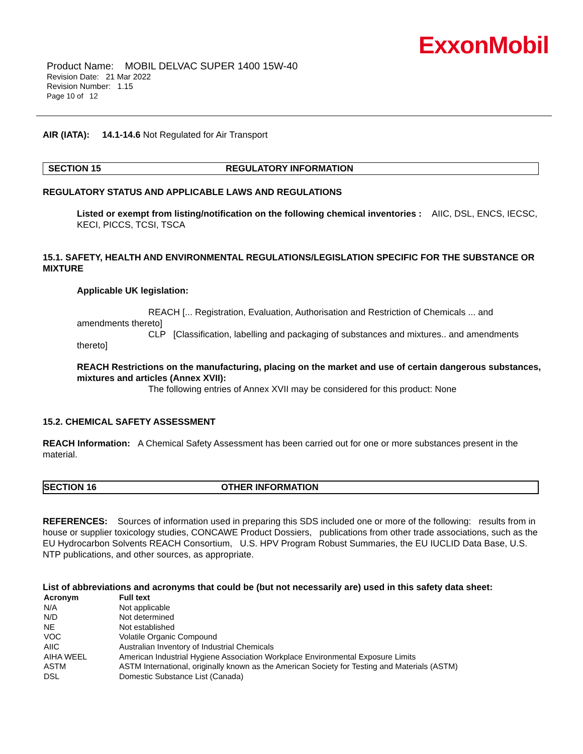ExxonMobil
Product Name: MOBIL DELVAC SUPER 1400 15W-40
Revision Date: 21 Mar 2022
Revision Number: 1.15
Page 10 of 12
AIR (IATA): 14.1-14.6 Not Regulated for Air Transport
SECTION 15 REGULATORY INFORMATION
REGULATORY STATUS AND APPLICABLE LAWS AND REGULATIONS
Listed or exempt from listing/notification on the following chemical inventories : AIIC, DSL, ENCS, IECSC, KECI, PICCS, TCSI, TSCA
15.1. SAFETY, HEALTH AND ENVIRONMENTAL REGULATIONS/LEGISLATION SPECIFIC FOR THE SUBSTANCE OR MIXTURE
Applicable UK legislation:
REACH [... Registration, Evaluation, Authorisation and Restriction of Chemicals ... and amendments thereto]
CLP [Classification, labelling and packaging of substances and mixtures.. and amendments thereto]
REACH Restrictions on the manufacturing, placing on the market and use of certain dangerous substances, mixtures and articles (Annex XVII):
The following entries of Annex XVII may be considered for this product: None
15.2. CHEMICAL SAFETY ASSESSMENT
REACH Information: A Chemical Safety Assessment has been carried out for one or more substances present in the material.
SECTION 16 OTHER INFORMATION
REFERENCES: Sources of information used in preparing this SDS included one or more of the following: results from in house or supplier toxicology studies, CONCAWE Product Dossiers, publications from other trade associations, such as the EU Hydrocarbon Solvents REACH Consortium, U.S. HPV Program Robust Summaries, the EU IUCLID Data Base, U.S. NTP publications, and other sources, as appropriate.
List of abbreviations and acronyms that could be (but not necessarily are) used in this safety data sheet:
| Acronym | Full text |
| --- | --- |
| N/A | Not applicable |
| N/D | Not determined |
| NE | Not established |
| VOC | Volatile Organic Compound |
| AIIC | Australian Inventory of Industrial Chemicals |
| AIHA WEEL | American Industrial Hygiene Association Workplace Environmental Exposure Limits |
| ASTM | ASTM International, originally known as the American Society for Testing and Materials (ASTM) |
| DSL | Domestic Substance List (Canada) |